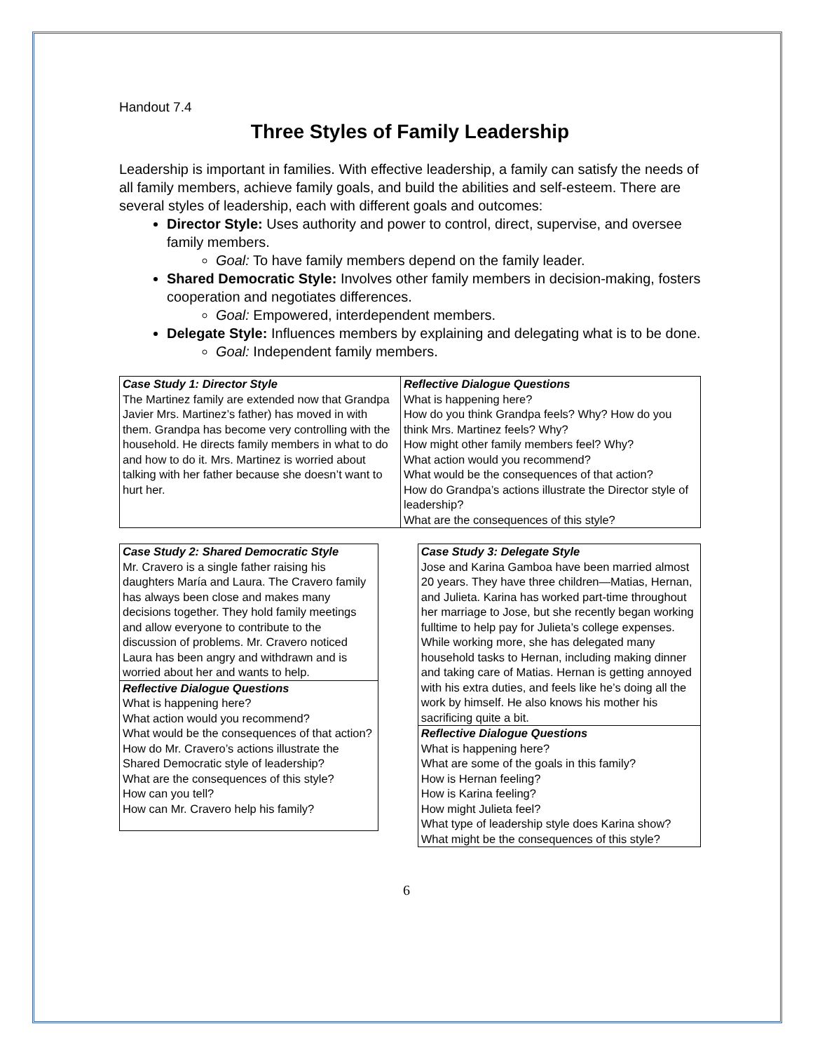Handout 7.4
Three Styles of Family Leadership
Leadership is important in families. With effective leadership, a family can satisfy the needs of all family members, achieve family goals, and build the abilities and self-esteem. There are several styles of leadership, each with different goals and outcomes:
Director Style: Uses authority and power to control, direct, supervise, and oversee family members.
Goal: To have family members depend on the family leader.
Shared Democratic Style: Involves other family members in decision-making, fosters cooperation and negotiates differences.
Goal: Empowered, interdependent members.
Delegate Style: Influences members by explaining and delegating what is to be done.
Goal: Independent family members.
| Case Study 1: Director Style The Martinez family are extended now that Grandpa Javier Mrs. Martinez’s father) has moved in with them. Grandpa has become very controlling with the household. He directs family members in what to do and how to do it. Mrs. Martinez is worried about talking with her father because she doesn’t want to hurt her. | Reflective Dialogue Questions What is happening here? How do you think Grandpa feels? Why? How do you think Mrs. Martinez feels? Why? How might other family members feel? Why? What action would you recommend? What would be the consequences of that action? How do Grandpa’s actions illustrate the Director style of leadership? What are the consequences of this style? |
| Case Study 2: Shared Democratic Style Mr. Cravero is a single father raising his daughters María and Laura. The Cravero family has always been close and makes many decisions together. They hold family meetings and allow everyone to contribute to the discussion of problems. Mr. Cravero noticed Laura has been angry and withdrawn and is worried about her and wants to help. |
| Reflective Dialogue Questions What is happening here? What action would you recommend? What would be the consequences of that action? How do Mr. Cravero’s actions illustrate the Shared Democratic style of leadership? What are the consequences of this style? How can you tell? How can Mr. Cravero help his family? |
| Case Study 3: Delegate Style Jose and Karina Gamboa have been married almost 20 years. They have three children—Matias, Hernan, and Julieta. Karina has worked part-time throughout her marriage to Jose, but she recently began working fulltime to help pay for Julieta’s college expenses. While working more, she has delegated many household tasks to Hernan, including making dinner and taking care of Matias. Hernan is getting annoyed with his extra duties, and feels like he’s doing all the work by himself. He also knows his mother his sacrificing quite a bit. |
| Reflective Dialogue Questions What is happening here? What are some of the goals in this family? How is Hernan feeling? How is Karina feeling? How might Julieta feel? What type of leadership style does Karina show? What might be the consequences of this style? |
6